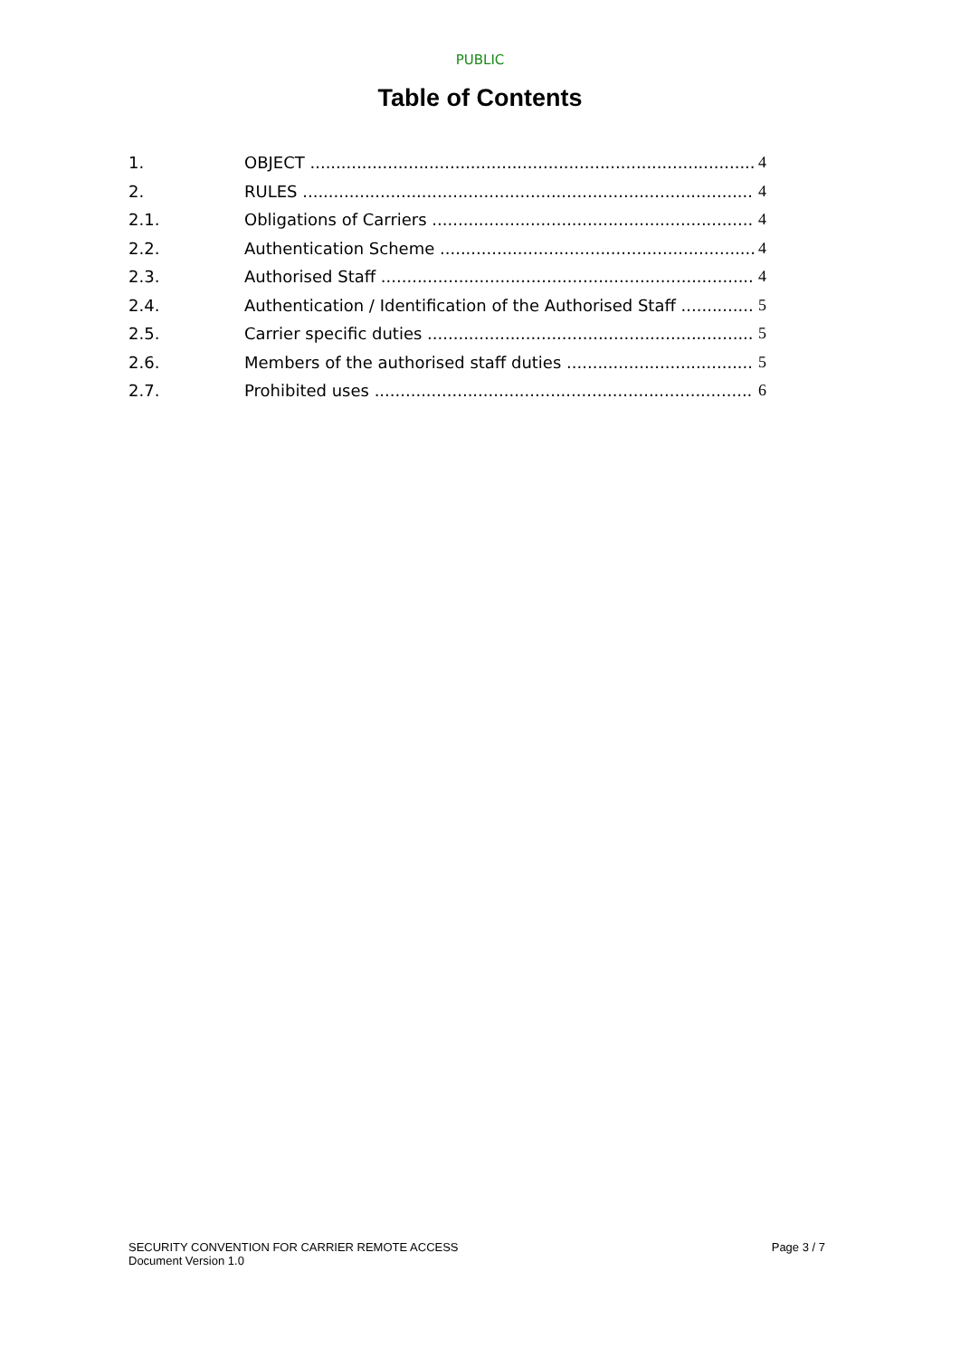PUBLIC
Table of Contents
1. OBJECT 4
2. RULES 4
2.1. Obligations of Carriers 4
2.2. Authentication Scheme 4
2.3. Authorised Staff 4
2.4. Authentication / Identification of the Authorised Staff 5
2.5. Carrier specific duties 5
2.6. Members of the authorised staff duties 5
2.7. Prohibited uses 6
SECURITY CONVENTION FOR CARRIER REMOTE ACCESS
Document Version 1.0
Page 3 / 7